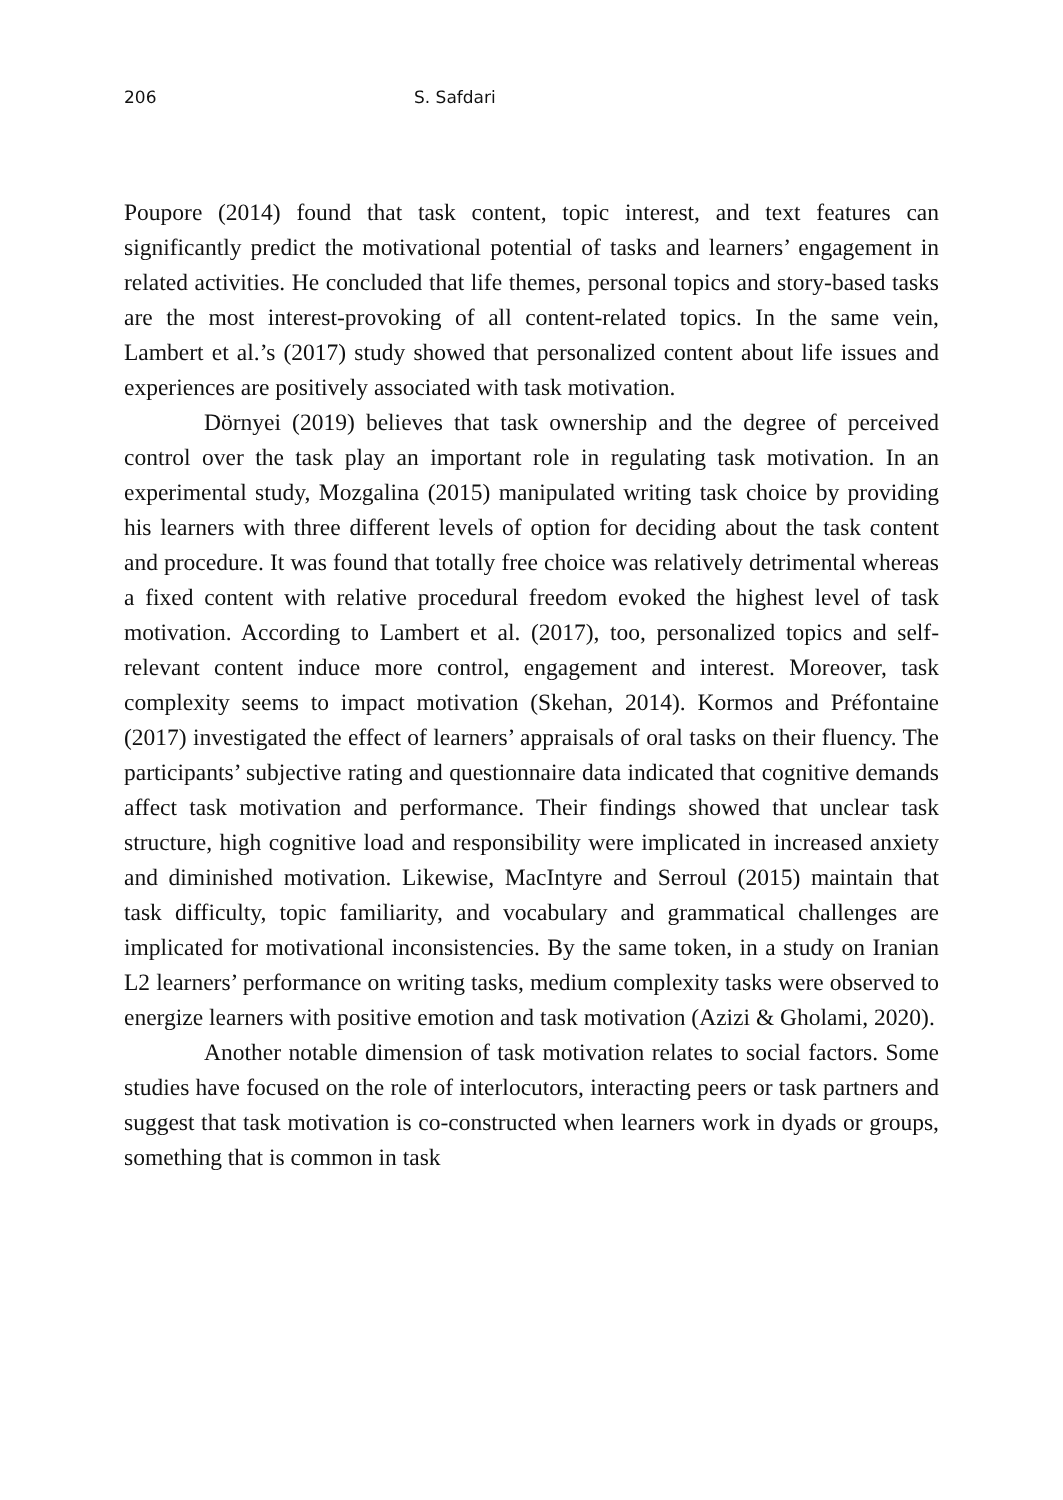206 S. Safdari
Poupore (2014) found that task content, topic interest, and text features can significantly predict the motivational potential of tasks and learners’ engagement in related activities. He concluded that life themes, personal topics and story-based tasks are the most interest-provoking of all content-related topics. In the same vein, Lambert et al.’s (2017) study showed that personalized content about life issues and experiences are positively associated with task motivation.
Dörnyei (2019) believes that task ownership and the degree of perceived control over the task play an important role in regulating task motivation. In an experimental study, Mozgalina (2015) manipulated writing task choice by providing his learners with three different levels of option for deciding about the task content and procedure. It was found that totally free choice was relatively detrimental whereas a fixed content with relative procedural freedom evoked the highest level of task motivation. According to Lambert et al. (2017), too, personalized topics and self-relevant content induce more control, engagement and interest. Moreover, task complexity seems to impact motivation (Skehan, 2014). Kormos and Préfontaine (2017) investigated the effect of learners’ appraisals of oral tasks on their fluency. The participants’ subjective rating and questionnaire data indicated that cognitive demands affect task motivation and performance. Their findings showed that unclear task structure, high cognitive load and responsibility were implicated in increased anxiety and diminished motivation. Likewise, MacIntyre and Serroul (2015) maintain that task difficulty, topic familiarity, and vocabulary and grammatical challenges are implicated for motivational inconsistencies. By the same token, in a study on Iranian L2 learners’ performance on writing tasks, medium complexity tasks were observed to energize learners with positive emotion and task motivation (Azizi & Gholami, 2020).
Another notable dimension of task motivation relates to social factors. Some studies have focused on the role of interlocutors, interacting peers or task partners and suggest that task motivation is co-constructed when learners work in dyads or groups, something that is common in task